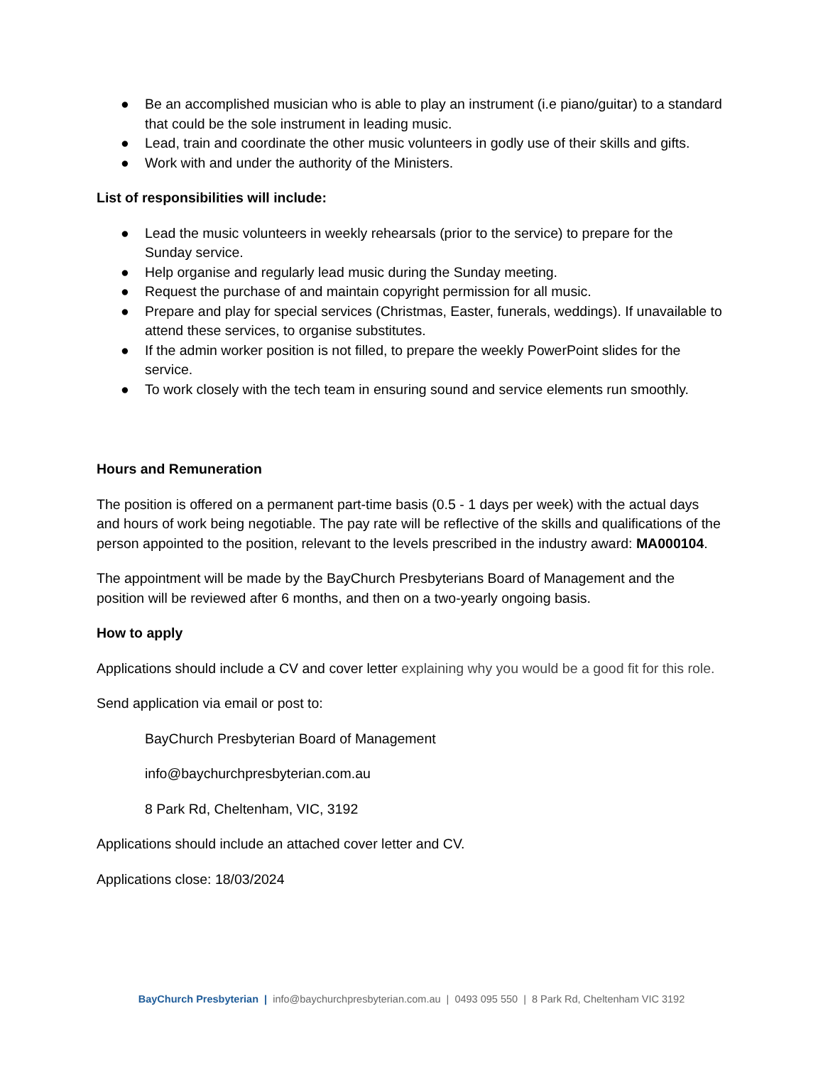● Be an accomplished musician who is able to play an instrument (i.e piano/guitar) to a standard that could be the sole instrument in leading music.
● Lead, train and coordinate the other music volunteers in godly use of their skills and gifts.
● Work with and under the authority of the Ministers.
List of responsibilities will include:
● Lead the music volunteers in weekly rehearsals (prior to the service) to prepare for the Sunday service.
● Help organise and regularly lead music during the Sunday meeting.
● Request the purchase of and maintain copyright permission for all music.
● Prepare and play for special services (Christmas, Easter, funerals, weddings). If unavailable to attend these services, to organise substitutes.
● If the admin worker position is not filled, to prepare the weekly PowerPoint slides for the service.
● To work closely with the tech team in ensuring sound and service elements run smoothly.
Hours and Remuneration
The position is offered on a permanent part-time basis (0.5 - 1 days per week) with the actual days and hours of work being negotiable. The pay rate will be reflective of the skills and qualifications of the person appointed to the position, relevant to the levels prescribed in the industry award: MA000104.
The appointment will be made by the BayChurch Presbyterians Board of Management and the position will be reviewed after 6 months, and then on a two-yearly ongoing basis.
How to apply
Applications should include a CV and cover letter explaining why you would be a good fit for this role.
Send application via email or post to:
BayChurch Presbyterian Board of Management
info@baychurchpresbyterian.com.au
8 Park Rd, Cheltenham, VIC, 3192
Applications should include an attached cover letter and CV.
Applications close: 18/03/2024
BayChurch Presbyterian | info@baychurchpresbyterian.com.au | 0493 095 550 | 8 Park Rd, Cheltenham VIC 3192